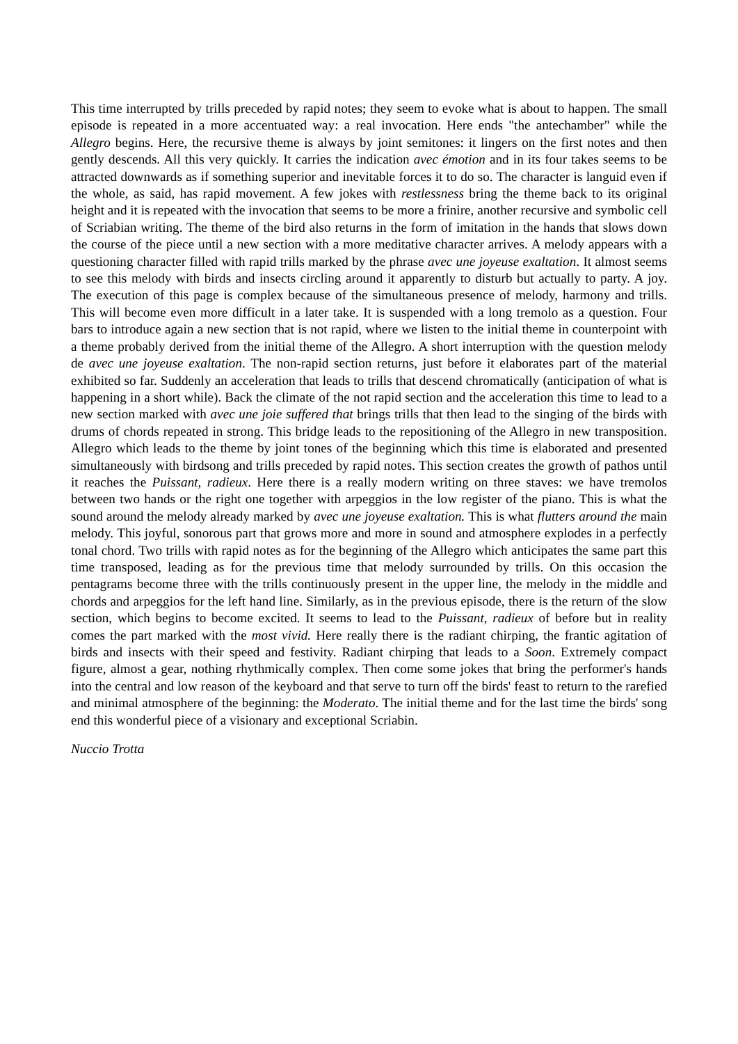This time interrupted by trills preceded by rapid notes; they seem to evoke what is about to happen. The small episode is repeated in a more accentuated way: a real invocation. Here ends "the antechamber" while the Allegro begins. Here, the recursive theme is always by joint semitones: it lingers on the first notes and then gently descends. All this very quickly. It carries the indication avec émotion and in its four takes seems to be attracted downwards as if something superior and inevitable forces it to do so. The character is languid even if the whole, as said, has rapid movement. A few jokes with restlessness bring the theme back to its original height and it is repeated with the invocation that seems to be more a frinire, another recursive and symbolic cell of Scriabian writing. The theme of the bird also returns in the form of imitation in the hands that slows down the course of the piece until a new section with a more meditative character arrives. A melody appears with a questioning character filled with rapid trills marked by the phrase avec une joyeuse exaltation. It almost seems to see this melody with birds and insects circling around it apparently to disturb but actually to party. A joy. The execution of this page is complex because of the simultaneous presence of melody, harmony and trills. This will become even more difficult in a later take. It is suspended with a long tremolo as a question. Four bars to introduce again a new section that is not rapid, where we listen to the initial theme in counterpoint with a theme probably derived from the initial theme of the Allegro. A short interruption with the question melody de avec une joyeuse exaltation. The non-rapid section returns, just before it elaborates part of the material exhibited so far. Suddenly an acceleration that leads to trills that descend chromatically (anticipation of what is happening in a short while). Back the climate of the not rapid section and the acceleration this time to lead to a new section marked with avec une joie suffered that brings trills that then lead to the singing of the birds with drums of chords repeated in strong. This bridge leads to the repositioning of the Allegro in new transposition. Allegro which leads to the theme by joint tones of the beginning which this time is elaborated and presented simultaneously with birdsong and trills preceded by rapid notes. This section creates the growth of pathos until it reaches the Puissant, radieux. Here there is a really modern writing on three staves: we have tremolos between two hands or the right one together with arpeggios in the low register of the piano. This is what the sound around the melody already marked by avec une joyeuse exaltation. This is what flutters around the main melody. This joyful, sonorous part that grows more and more in sound and atmosphere explodes in a perfectly tonal chord. Two trills with rapid notes as for the beginning of the Allegro which anticipates the same part this time transposed, leading as for the previous time that melody surrounded by trills. On this occasion the pentagrams become three with the trills continuously present in the upper line, the melody in the middle and chords and arpeggios for the left hand line. Similarly, as in the previous episode, there is the return of the slow section, which begins to become excited. It seems to lead to the Puissant, radieux of before but in reality comes the part marked with the most vivid. Here really there is the radiant chirping, the frantic agitation of birds and insects with their speed and festivity. Radiant chirping that leads to a Soon. Extremely compact figure, almost a gear, nothing rhythmically complex. Then come some jokes that bring the performer's hands into the central and low reason of the keyboard and that serve to turn off the birds' feast to return to the rarefied and minimal atmosphere of the beginning: the Moderato. The initial theme and for the last time the birds' song end this wonderful piece of a visionary and exceptional Scriabin.
Nuccio Trotta